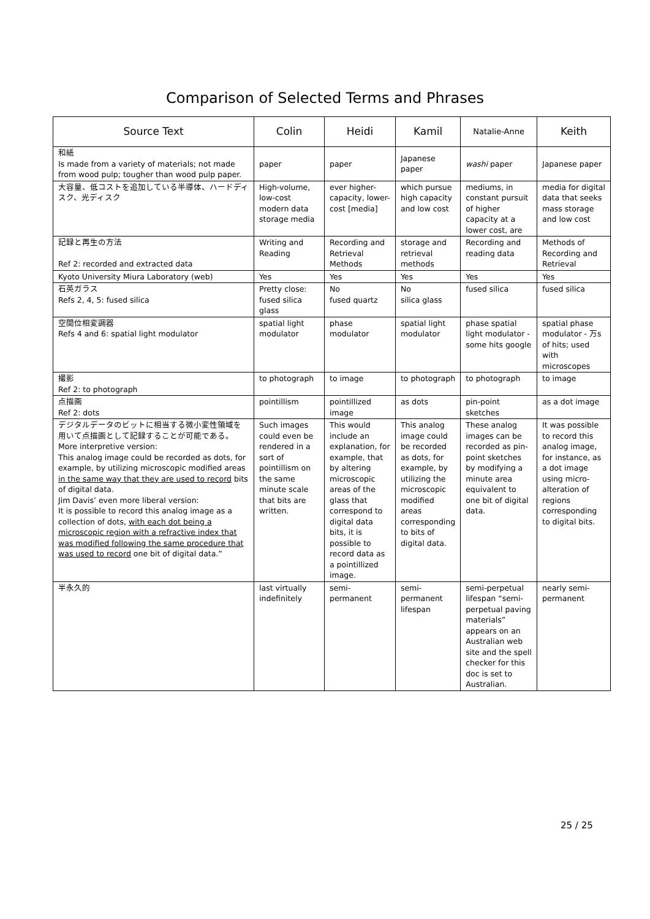Comparison of Selected Terms and Phrases
| Source Text | Colin | Heidi | Kamil | Natalie-Anne | Keith |
| --- | --- | --- | --- | --- | --- |
| 和紙 Is made from a variety of materials; not made from wood pulp; tougher than wood pulp paper. | paper | paper | Japanese paper | washi paper | Japanese paper |
| 大容量、低コストを追加している半導体、ハードディスク、光ディスク | High-volume, low-cost modern data storage media | ever higher-capacity, lower-cost [media] | which pursue high capacity and low cost | mediums, in constant pursuit of higher capacity at a lower cost, are | media for digital data that seeks mass storage and low cost |
| 記録と再生の方法 Ref 2: recorded and extracted data | Writing and Reading | Recording and Retrieval Methods | storage and retrieval methods | Recording and reading data | Methods of Recording and Retrieval |
| Kyoto University Miura Laboratory (web) | Yes | Yes | Yes | Yes | Yes |
| 石英ガラス Refs 2, 4, 5: fused silica | Pretty close: fused silica glass | No fused quartz | No silica glass | fused silica | fused silica |
| 空間位相変調器 Refs 4 and 6: spatial light modulator | spatial light modulator | phase modulator | spatial light modulator | phase spatial light modulator - some hits google | spatial phase modulator - 万s of hits; used with microscopes |
| 撮影 Ref 2: to photograph | to photograph | to image | to photograph | to photograph | to image |
| 点描画 Ref 2: dots | pointillism | pointillized image | as dots | pin-point sketches | as a dot image |
| デジタルデータのビットに相当する微小変性領域を用いて点描画として記録することが可能である。 More interpretive version: This analog image could be recorded as dots, for example, by utilizing microscopic modified areas in the same way that they are used to record bits of digital data. Jim Davis’ even more liberal version: It is possible to record this analog image as a collection of dots, with each dot being a microscopic region with a refractive index that was modified following the same procedure that was used to record one bit of digital data.” | Such images could even be rendered in a sort of pointillism on the same minute scale that bits are written. | This would include an explanation, for example, that by altering microscopic areas of the glass that correspond to digital data bits, it is possible to record data as a pointillized image. | This analog image could be recorded as dots, for example, by utilizing the microscopic modified areas corresponding to bits of digital data. | These analog images can be recorded as pin-point sketches by modifying a minute area equivalent to one bit of digital data. | It was possible to record this analog image, for instance, as a dot image using micro-alteration of regions corresponding to digital bits. |
| 半永久的 | last virtually indefinitely | semi-permanent | semi-permanent lifespan | semi-perpetual lifespan “semi-perpetual paving materials” appears on an Australian web site and the spell checker for this doc is set to Australian. | nearly semi-permanent |
25 / 25